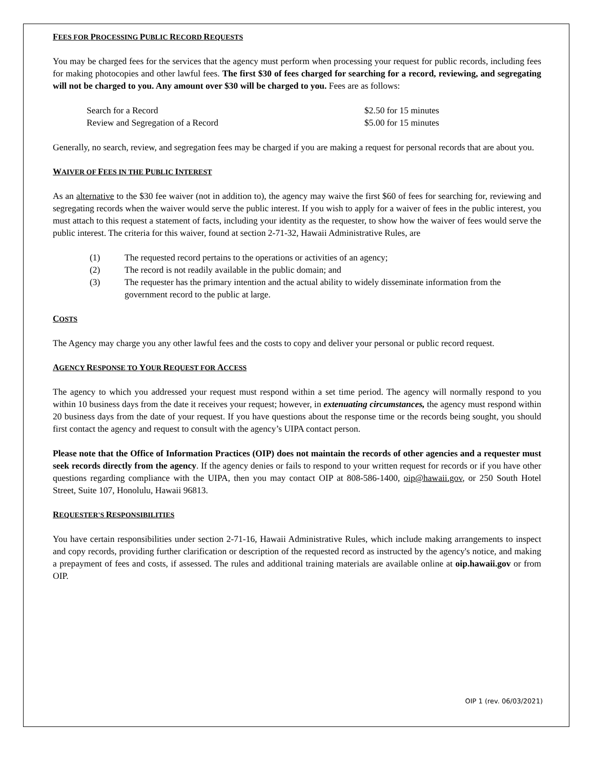FEES FOR PROCESSING PUBLIC RECORD REQUESTS
You may be charged fees for the services that the agency must perform when processing your request for public records, including fees for making photocopies and other lawful fees. The first $30 of fees charged for searching for a record, reviewing, and segregating will not be charged to you. Any amount over $30 will be charged to you. Fees are as follows:
| Search for a Record | $2.50 for 15 minutes |
| Review and Segregation of a Record | $5.00 for 15 minutes |
Generally, no search, review, and segregation fees may be charged if you are making a request for personal records that are about you.
WAIVER OF FEES IN THE PUBLIC INTEREST
As an alternative to the $30 fee waiver (not in addition to), the agency may waive the first $60 of fees for searching for, reviewing and segregating records when the waiver would serve the public interest. If you wish to apply for a waiver of fees in the public interest, you must attach to this request a statement of facts, including your identity as the requester, to show how the waiver of fees would serve the public interest. The criteria for this waiver, found at section 2-71-32, Hawaii Administrative Rules, are
| (1) | The requested record pertains to the operations or activities of an agency; |
| (2) | The record is not readily available in the public domain; and |
| (3) | The requester has the primary intention and the actual ability to widely disseminate information from the government record to the public at large. |
COSTS
The Agency may charge you any other lawful fees and the costs to copy and deliver your personal or public record request.
AGENCY RESPONSE TO YOUR REQUEST FOR ACCESS
The agency to which you addressed your request must respond within a set time period. The agency will normally respond to you within 10 business days from the date it receives your request; however, in extenuating circumstances, the agency must respond within 20 business days from the date of your request. If you have questions about the response time or the records being sought, you should first contact the agency and request to consult with the agency’s UIPA contact person.
Please note that the Office of Information Practices (OIP) does not maintain the records of other agencies and a requester must seek records directly from the agency. If the agency denies or fails to respond to your written request for records or if you have other questions regarding compliance with the UIPA, then you may contact OIP at 808-586-1400, oip@hawaii.gov, or 250 South Hotel Street, Suite 107, Honolulu, Hawaii 96813.
REQUESTER'S RESPONSIBILITIES
You have certain responsibilities under section 2-71-16, Hawaii Administrative Rules, which include making arrangements to inspect and copy records, providing further clarification or description of the requested record as instructed by the agency's notice, and making a prepayment of fees and costs, if assessed. The rules and additional training materials are available online at oip.hawaii.gov or from OIP.
OIP 1 (rev. 06/03/2021)